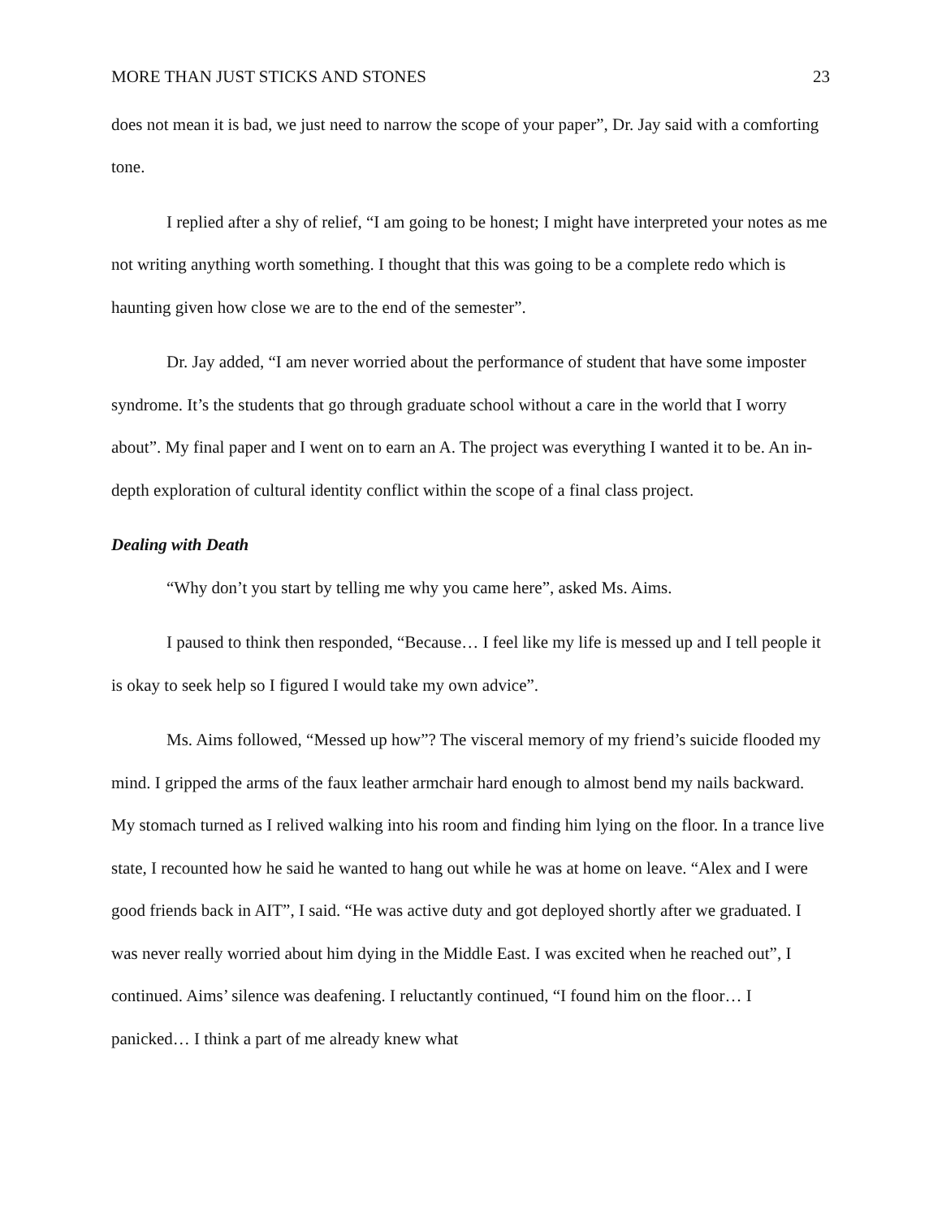MORE THAN JUST STICKS AND STONES 23
does not mean it is bad, we just need to narrow the scope of your paper”, Dr. Jay said with a comforting tone.
I replied after a shy of relief, “I am going to be honest; I might have interpreted your notes as me not writing anything worth something. I thought that this was going to be a complete redo which is haunting given how close we are to the end of the semester”.
Dr. Jay added, “I am never worried about the performance of student that have some imposter syndrome. It’s the students that go through graduate school without a care in the world that I worry about”. My final paper and I went on to earn an A. The project was everything I wanted it to be. An in-depth exploration of cultural identity conflict within the scope of a final class project.
Dealing with Death
“Why don’t you start by telling me why you came here”, asked Ms. Aims.
I paused to think then responded, “Because… I feel like my life is messed up and I tell people it is okay to seek help so I figured I would take my own advice”.
Ms. Aims followed, “Messed up how”? The visceral memory of my friend’s suicide flooded my mind. I gripped the arms of the faux leather armchair hard enough to almost bend my nails backward. My stomach turned as I relived walking into his room and finding him lying on the floor. In a trance live state, I recounted how he said he wanted to hang out while he was at home on leave. “Alex and I were good friends back in AIT”, I said. “He was active duty and got deployed shortly after we graduated. I was never really worried about him dying in the Middle East. I was excited when he reached out”, I continued. Aims’ silence was deafening. I reluctantly continued, “I found him on the floor… I panicked… I think a part of me already knew what